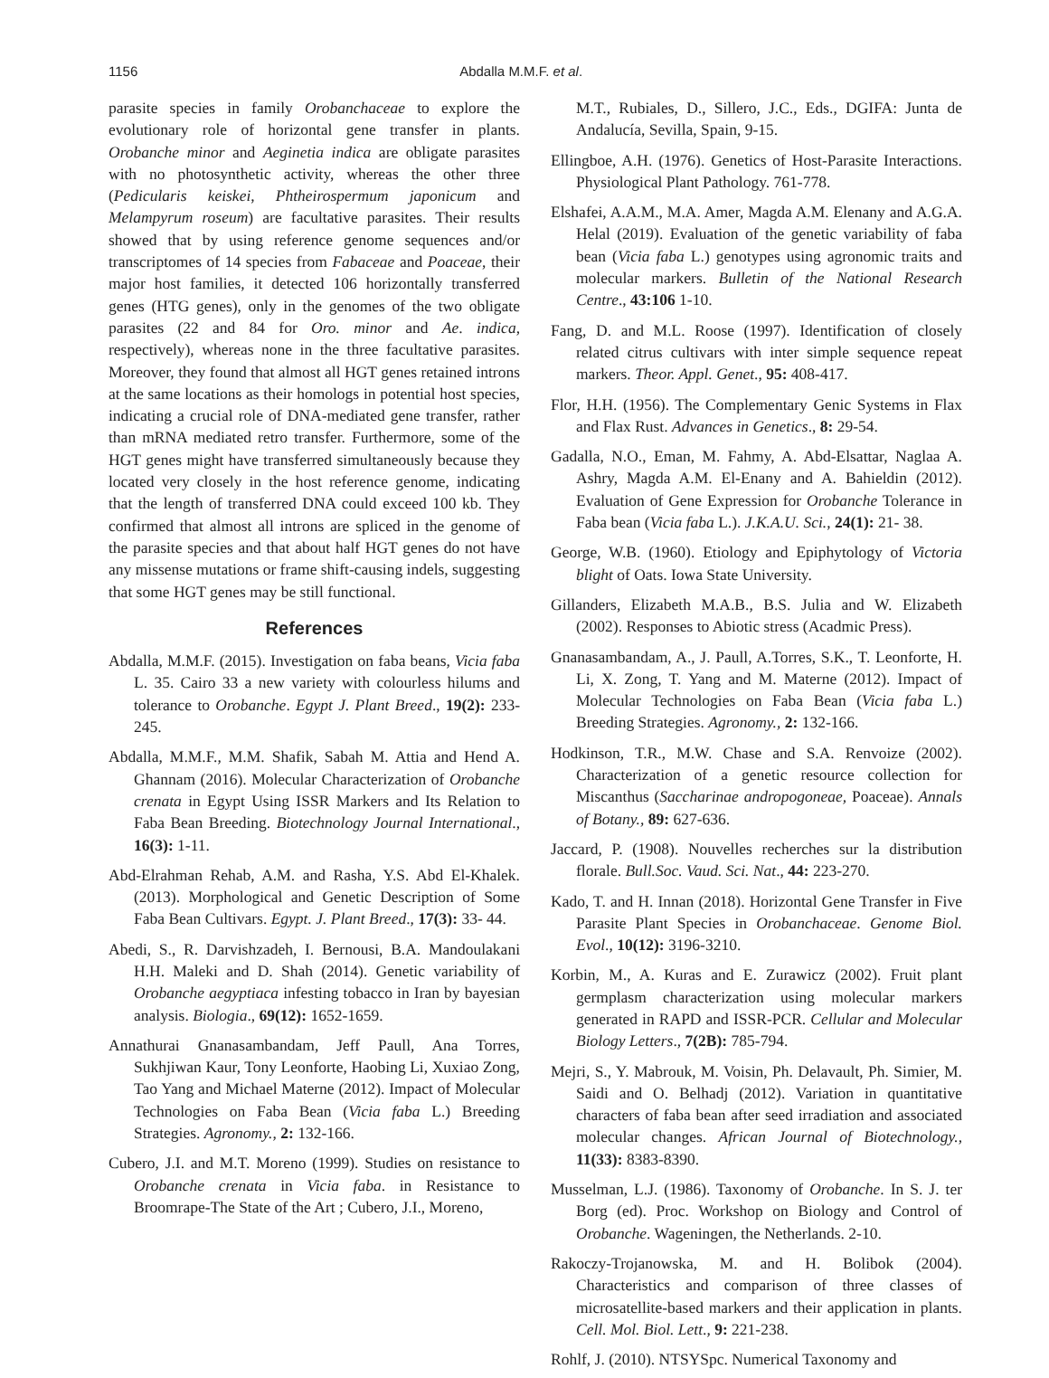1156 Abdalla M.M.F. et al.
parasite species in family Orobanchaceae to explore the evolutionary role of horizontal gene transfer in plants. Orobanche minor and Aeginetia indica are obligate parasites with no photosynthetic activity, whereas the other three (Pedicularis keiskei, Phtheirospermum japonicum and Melampyrum roseum) are facultative parasites. Their results showed that by using reference genome sequences and/or transcriptomes of 14 species from Fabaceae and Poaceae, their major host families, it detected 106 horizontally transferred genes (HTG genes), only in the genomes of the two obligate parasites (22 and 84 for Oro. minor and Ae. indica, respectively), whereas none in the three facultative parasites. Moreover, they found that almost all HGT genes retained introns at the same locations as their homologs in potential host species, indicating a crucial role of DNA-mediated gene transfer, rather than mRNA mediated retro transfer. Furthermore, some of the HGT genes might have transferred simultaneously because they located very closely in the host reference genome, indicating that the length of transferred DNA could exceed 100 kb. They confirmed that almost all introns are spliced in the genome of the parasite species and that about half HGT genes do not have any missense mutations or frame shift-causing indels, suggesting that some HGT genes may be still functional.
References
Abdalla, M.M.F. (2015). Investigation on faba beans, Vicia faba L. 35. Cairo 33 a new variety with colourless hilums and tolerance to Orobanche. Egypt J. Plant Breed., 19(2): 233-245.
Abdalla, M.M.F., M.M. Shafik, Sabah M. Attia and Hend A. Ghannam (2016). Molecular Characterization of Orobanche crenata in Egypt Using ISSR Markers and Its Relation to Faba Bean Breeding. Biotechnology Journal International., 16(3): 1-11.
Abd-Elrahman Rehab, A.M. and Rasha, Y.S. Abd El-Khalek. (2013). Morphological and Genetic Description of Some Faba Bean Cultivars. Egypt. J. Plant Breed., 17(3): 33- 44.
Abedi, S., R. Darvishzadeh, I. Bernousi, B.A. Mandoulakani H.H. Maleki and D. Shah (2014). Genetic variability of Orobanche aegyptiaca infesting tobacco in Iran by bayesian analysis. Biologia., 69(12): 1652-1659.
Annathurai Gnanasambandam, Jeff Paull, Ana Torres, Sukhjiwan Kaur, Tony Leonforte, Haobing Li, Xuxiao Zong, Tao Yang and Michael Materne (2012). Impact of Molecular Technologies on Faba Bean (Vicia faba L.) Breeding Strategies. Agronomy., 2: 132-166.
Cubero, J.I. and M.T. Moreno (1999). Studies on resistance to Orobanche crenata in Vicia faba. in Resistance to Broomrape-The State of the Art ; Cubero, J.I., Moreno,
M.T., Rubiales, D., Sillero, J.C., Eds., DGIFA: Junta de Andalucía, Sevilla, Spain, 9-15.
Ellingboe, A.H. (1976). Genetics of Host-Parasite Interactions. Physiological Plant Pathology. 761-778.
Elshafei, A.A.M., M.A. Amer, Magda A.M. Elenany and A.G.A. Helal (2019). Evaluation of the genetic variability of faba bean (Vicia faba L.) genotypes using agronomic traits and molecular markers. Bulletin of the National Research Centre., 43:106 1-10.
Fang, D. and M.L. Roose (1997). Identification of closely related citrus cultivars with inter simple sequence repeat markers. Theor. Appl. Genet., 95: 408-417.
Flor, H.H. (1956). The Complementary Genic Systems in Flax and Flax Rust. Advances in Genetics., 8: 29-54.
Gadalla, N.O., Eman, M. Fahmy, A. Abd-Elsattar, Naglaa A. Ashry, Magda A.M. El-Enany and A. Bahieldin (2012). Evaluation of Gene Expression for Orobanche Tolerance in Faba bean (Vicia faba L.). J.K.A.U. Sci., 24(1): 21- 38.
George, W.B. (1960). Etiology and Epiphytology of Victoria blight of Oats. Iowa State University.
Gillanders, Elizabeth M.A.B., B.S. Julia and W. Elizabeth (2002). Responses to Abiotic stress (Acadmic Press).
Gnanasambandam, A., J. Paull, A.Torres, S.K., T. Leonforte, H. Li, X. Zong, T. Yang and M. Materne (2012). Impact of Molecular Technologies on Faba Bean (Vicia faba L.) Breeding Strategies. Agronomy., 2: 132-166.
Hodkinson, T.R., M.W. Chase and S.A. Renvoize (2002). Characterization of a genetic resource collection for Miscanthus (Saccharinae andropogoneae, Poaceae). Annals of Botany., 89: 627-636.
Jaccard, P. (1908). Nouvelles recherches sur la distribution florale. Bull.Soc. Vaud. Sci. Nat., 44: 223-270.
Kado, T. and H. Innan (2018). Horizontal Gene Transfer in Five Parasite Plant Species in Orobanchaceae. Genome Biol. Evol., 10(12): 3196-3210.
Korbin, M., A. Kuras and E. Zurawicz (2002). Fruit plant germplasm characterization using molecular markers generated in RAPD and ISSR-PCR. Cellular and Molecular Biology Letters., 7(2B): 785-794.
Mejri, S., Y. Mabrouk, M. Voisin, Ph. Delavault, Ph. Simier, M. Saidi and O. Belhadj (2012). Variation in quantitative characters of faba bean after seed irradiation and associated molecular changes. African Journal of Biotechnology., 11(33): 8383-8390.
Musselman, L.J. (1986). Taxonomy of Orobanche. In S. J. ter Borg (ed). Proc. Workshop on Biology and Control of Orobanche. Wageningen, the Netherlands. 2-10.
Rakoczy-Trojanowska, M. and H. Bolibok (2004). Characteristics and comparison of three classes of microsatellite-based markers and their application in plants. Cell. Mol. Biol. Lett., 9: 221-238.
Rohlf, J. (2010). NTSYSpc. Numerical Taxonomy and